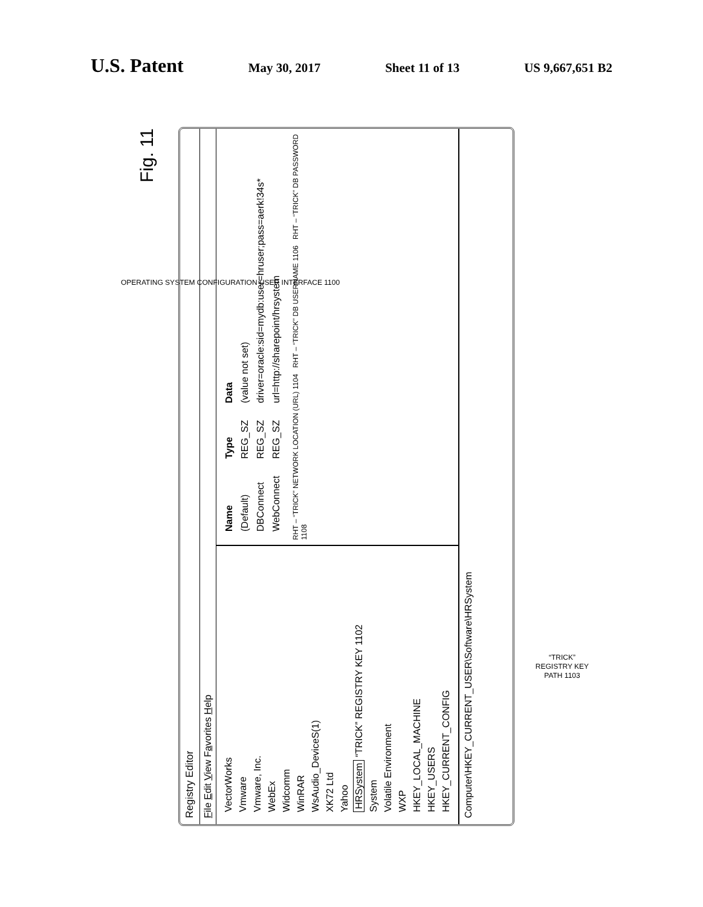U.S. Patent
May 30, 2017 Sheet 11 of 13 US 9,667,651 B2
Fig. 11
OPERATING SYSTEM CONFIGURATION USER INTERFACE 1100
Registry Editor
File Edit View Favorites Help
VectorWorks
Vmware
Vmware, Inc.
WebEx
Widcomm
WinRAR
WsAudio_DeviceS(1)
XK72 Ltd
Yahoo
HRSystem “TRICK” REGISTRY KEY 1102
System
Volatile Environment
WXP
HKEY_LOCAL_MACHINE
HKEY_USERS
HKEY_CURRENT_CONFIG
| Name | Type | Data |
| --- | --- | --- |
| (Default) | REG_SZ | (value not set) |
| DBConnect | REG_SZ | driver=oracle:sid=mydb:user=hruser;pass=aerk!34s* |
| WebConnect | REG_SZ | url=http://sharepoint/hrsystem |
RHT – “TRICK” NETWORK LOCATION (URL) 1104 RHT – “TRICK” DB USERNAME 1106 RHT – “TRICK” DB PASSWORD 1108
Computer\HKEY_CURRENT_USER\Software\HRSystem
“TRICK” REGISTRY KEY PATH 1103